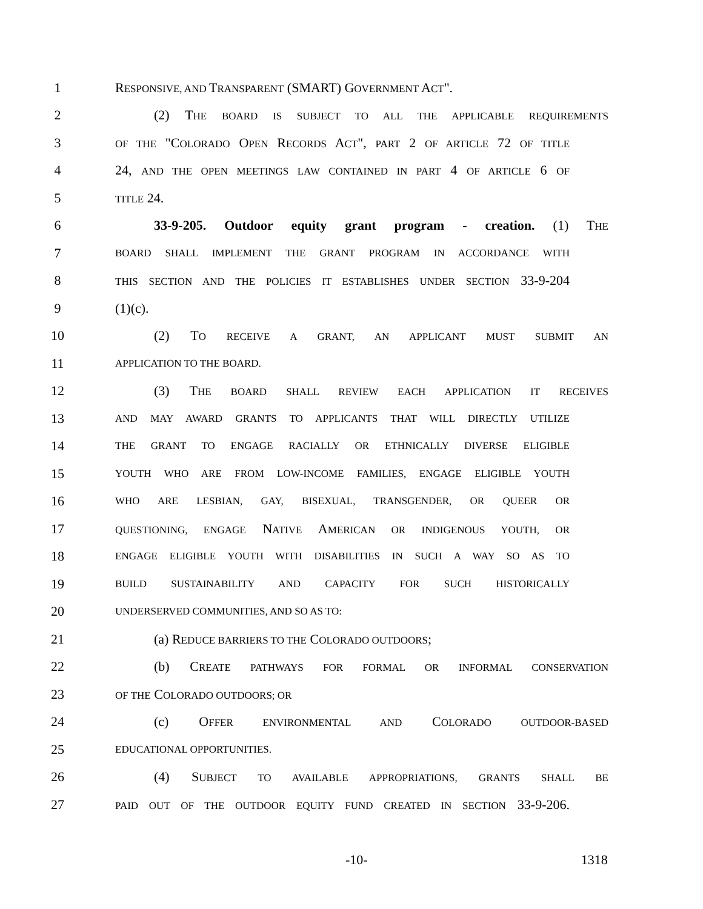1 RESPONSIVE, AND TRANSPARENT (SMART) GOVERNMENT ACT".
2 (2) THE BOARD IS SUBJECT TO ALL THE APPLICABLE REQUIREMENTS
3 OF THE "COLORADO OPEN RECORDS ACT", PART 2 OF ARTICLE 72 OF TITLE
4 24, AND THE OPEN MEETINGS LAW CONTAINED IN PART 4 OF ARTICLE 6 OF
5 TITLE 24.
6 33-9-205. Outdoor equity grant program - creation. (1) THE
7 BOARD SHALL IMPLEMENT THE GRANT PROGRAM IN ACCORDANCE WITH
8 THIS SECTION AND THE POLICIES IT ESTABLISHES UNDER SECTION 33-9-204
9 (1)(c).
10 (2) TO RECEIVE A GRANT, AN APPLICANT MUST SUBMIT AN
11 APPLICATION TO THE BOARD.
12 (3) THE BOARD SHALL REVIEW EACH APPLICATION IT RECEIVES
13 AND MAY AWARD GRANTS TO APPLICANTS THAT WILL DIRECTLY UTILIZE
14 THE GRANT TO ENGAGE RACIALLY OR ETHNICALLY DIVERSE ELIGIBLE
15 YOUTH WHO ARE FROM LOW-INCOME FAMILIES, ENGAGE ELIGIBLE YOUTH
16 WHO ARE LESBIAN, GAY, BISEXUAL, TRANSGENDER, OR QUEER OR
17 QUESTIONING, ENGAGE NATIVE AMERICAN OR INDIGENOUS YOUTH, OR
18 ENGAGE ELIGIBLE YOUTH WITH DISABILITIES IN SUCH A WAY SO AS TO
19 BUILD SUSTAINABILITY AND CAPACITY FOR SUCH HISTORICALLY
20 UNDERSERVED COMMUNITIES, AND SO AS TO:
21 (a) REDUCE BARRIERS TO THE COLORADO OUTDOORS;
22 (b) CREATE PATHWAYS FOR FORMAL OR INFORMAL CONSERVATION
23 OF THE COLORADO OUTDOORS; OR
24 (c) OFFER ENVIRONMENTAL AND COLORADO OUTDOOR-BASED
25 EDUCATIONAL OPPORTUNITIES.
26 (4) SUBJECT TO AVAILABLE APPROPRIATIONS, GRANTS SHALL BE
27 PAID OUT OF THE OUTDOOR EQUITY FUND CREATED IN SECTION 33-9-206.
-10- 1318